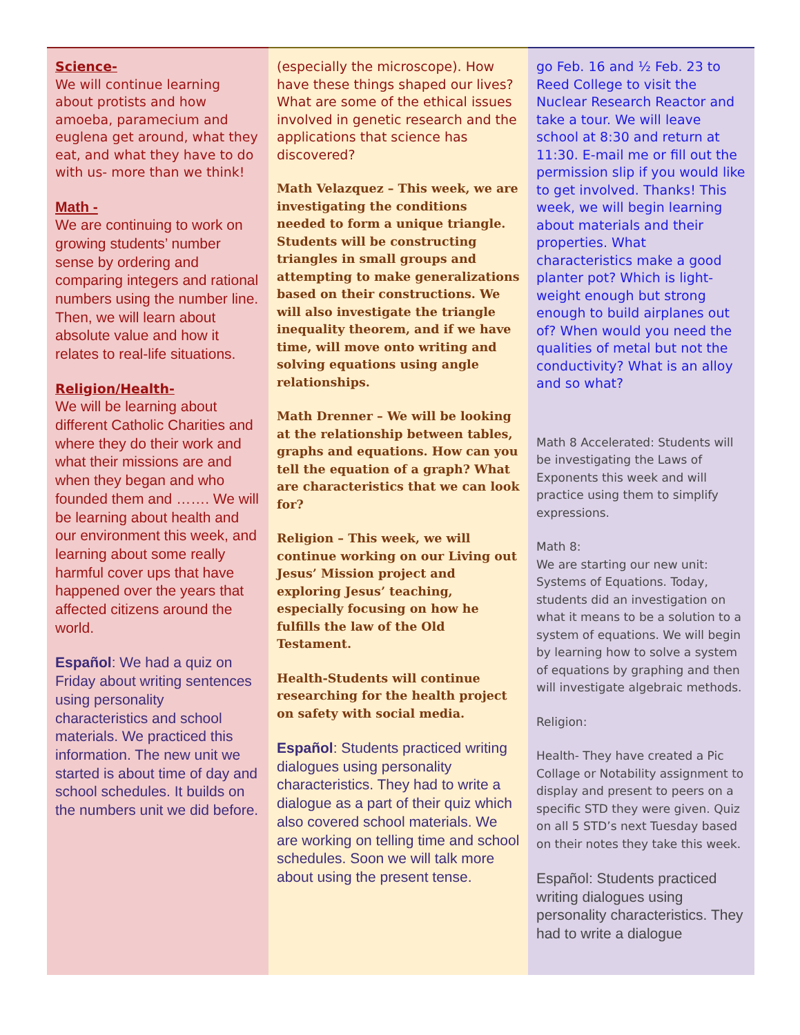Science-
We will continue learning about protists and how amoeba, paramecium and euglena get around, what they eat, and what they have to do with us- more than we think!
Math -
We are continuing to work on growing students’ number sense by ordering and comparing integers and rational numbers using the number line. Then, we will learn about absolute value and how it relates to real-life situations.
Religion/Health-
We will be learning about different Catholic Charities and where they do their work and what their missions are and when they began and who founded them and ……. We will be learning about health and our environment this week, and learning about some really harmful cover ups that have happened over the years that affected citizens around the world.
Español: We had a quiz on Friday about writing sentences using personality characteristics and school materials. We practiced this information. The new unit we started is about time of day and school schedules. It builds on the numbers unit we did before.
(especially the microscope). How have these things shaped our lives? What are some of the ethical issues involved in genetic research and the applications that science has discovered?
Math Velazquez – This week, we are investigating the conditions needed to form a unique triangle. Students will be constructing triangles in small groups and attempting to make generalizations based on their constructions. We will also investigate the triangle inequality theorem, and if we have time, will move onto writing and solving equations using angle relationships.
Math Drenner – We will be looking at the relationship between tables, graphs and equations. How can you tell the equation of a graph? What are characteristics that we can look for?
Religion – This week, we will continue working on our Living out Jesus’ Mission project and exploring Jesus’ teaching, especially focusing on how he fulfills the law of the Old Testament.
Health-Students will continue researching for the health project on safety with social media.
Español: Students practiced writing dialogues using personality characteristics. They had to write a dialogue as a part of their quiz which also covered school materials. We are working on telling time and school schedules. Soon we will talk more about using the present tense.
go Feb. 16 and ½ Feb. 23 to Reed College to visit the Nuclear Research Reactor and take a tour. We will leave school at 8:30 and return at 11:30. E-mail me or fill out the permission slip if you would like to get involved. Thanks! This week, we will begin learning about materials and their properties. What characteristics make a good planter pot? Which is light-weight enough but strong enough to build airplanes out of? When would you need the qualities of metal but not the conductivity? What is an alloy and so what?
Math 8 Accelerated: Students will be investigating the Laws of Exponents this week and will practice using them to simplify expressions.
Math 8:
We are starting our new unit: Systems of Equations. Today, students did an investigation on what it means to be a solution to a system of equations. We will begin by learning how to solve a system of equations by graphing and then will investigate algebraic methods.
Religion:
Health- They have created a Pic Collage or Notability assignment to display and present to peers on a specific STD they were given. Quiz on all 5 STD’s next Tuesday based on their notes they take this week.
Español: Students practiced writing dialogues using personality characteristics. They had to write a dialogue